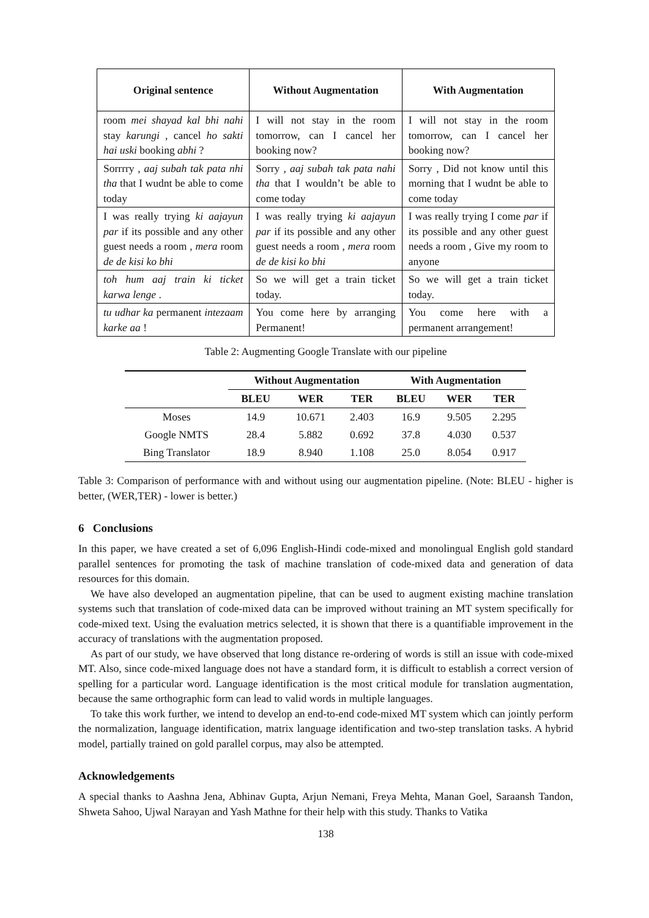| Original sentence | Without Augmentation | With Augmentation |
| --- | --- | --- |
| room mei shayad kal bhi nahi stay karungi , cancel ho sakti hai uski booking abhi ? | I will not stay in the room tomorrow, can I cancel her booking now? | I will not stay in the room tomorrow, can I cancel her booking now? |
| Sorrrry , aaj subah tak pata nhi tha that I wudnt be able to come today | Sorry , aaj subah tak pata nahi tha that I wouldn’t be able to come today | Sorry , Did not know until this morning that I wudnt be able to come today |
| I was really trying ki aajayun par if its possible and any other guest needs a room , mera room de de kisi ko bhi | I was really trying ki aajayun par if its possible and any other guest needs a room , mera room de de kisi ko bhi | I was really trying I come par if its possible and any other guest needs a room , Give my room to anyone |
| toh hum aaj train ki ticket karwa lenge . | So we will get a train ticket today. | So we will get a train ticket today. |
| tu udhar ka permanent intezaam karke aa ! | You come here by arranging Permanent! | You come here with a permanent arrangement! |
Table 2: Augmenting Google Translate with our pipeline
| | Without Augmentation | | | With Augmentation | | |
| --- | --- | --- | --- | --- | --- | --- |
| | BLEU | WER | TER | BLEU | WER | TER |
| Moses | 14.9 | 10.671 | 2.403 | 16.9 | 9.505 | 2.295 |
| Google NMTS | 28.4 | 5.882 | 0.692 | 37.8 | 4.030 | 0.537 |
| Bing Translator | 18.9 | 8.940 | 1.108 | 25.0 | 8.054 | 0.917 |
Table 3: Comparison of performance with and without using our augmentation pipeline. (Note: BLEU - higher is better, (WER,TER) - lower is better.)
6 Conclusions
In this paper, we have created a set of 6,096 English-Hindi code-mixed and monolingual English gold standard parallel sentences for promoting the task of machine translation of code-mixed data and generation of data resources for this domain.
We have also developed an augmentation pipeline, that can be used to augment existing machine translation systems such that translation of code-mixed data can be improved without training an MT system specifically for code-mixed text. Using the evaluation metrics selected, it is shown that there is a quantifiable improvement in the accuracy of translations with the augmentation proposed.
As part of our study, we have observed that long distance re-ordering of words is still an issue with code-mixed MT. Also, since code-mixed language does not have a standard form, it is difficult to establish a correct version of spelling for a particular word. Language identification is the most critical module for translation augmentation, because the same orthographic form can lead to valid words in multiple languages.
To take this work further, we intend to develop an end-to-end code-mixed MT system which can jointly perform the normalization, language identification, matrix language identification and two-step translation tasks. A hybrid model, partially trained on gold parallel corpus, may also be attempted.
Acknowledgements
A special thanks to Aashna Jena, Abhinav Gupta, Arjun Nemani, Freya Mehta, Manan Goel, Saraansh Tandon, Shweta Sahoo, Ujwal Narayan and Yash Mathne for their help with this study. Thanks to Vatika
138